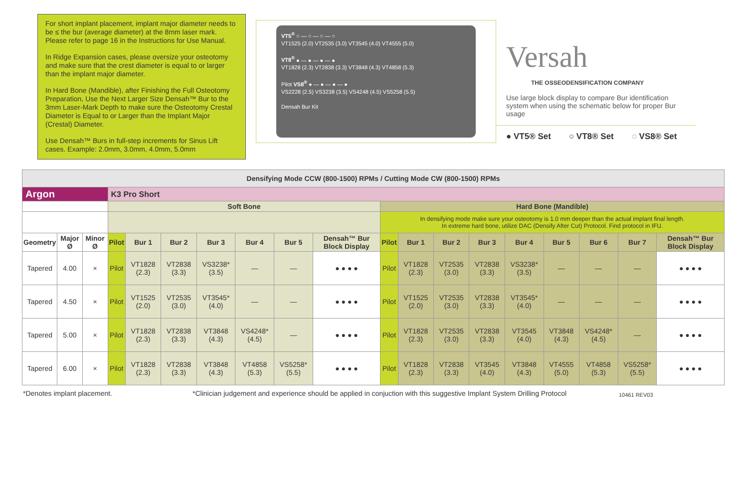For short implant placement, implant major diameter needs to be ≤ the bur (average diameter) at the 8mm laser mark. Please refer to page 16 in the Instructions for Use Manual.
In Ridge Expansion cases, please oversize your osteotomy and make sure that the crest diameter is equal to or larger than the implant major diameter.
In Hard Bone (Mandible), after Finishing the Full Osteotomy Preparation, Use the Next Larger Size Densah™ Bur to the 3mm Laser-Mark Depth to make sure the Osteotomy Crestal Diameter is Equal to or Larger than the Implant Major (Crestal) Diameter.
Use Densah™ Burs in full-step increments for Sinus Lift cases. Example: 2.0mm, 3.0mm, 4.0mm, 5.0mm
VT5<sup>®</sup> ○ — ○ — ○ — ○
VT1525 (2.0) VT2535 (3.0) VT3545 (4.0) VT4555 (5.0)
VT8<sup>®</sup> ● — ● — ● — ●
VT1828 (2.3) VT2838 (3.3) VT3848 (4.3) VT4858 (5.3)
Pilot VS8<sup>®</sup> ● — ● — ● — ●
VS2228 (2.5) VS3238 (3.5) VS4248 (4.5) VS5258 (5.5)
Densah Bur Kit
Versah
THE OSSEODENSIFICATION COMPANY
Use large block display to compare Bur identification system when using the schematic below for proper Bur usage
● VT5® Set ○ VT8® Set ◌ VS8® Set
| Densifying Mode CCW (800-1500) RPMs / Cutting Mode CW (800-1500) RPMs | | | | | | | | | | | | | | | | | | |
| Argon | | | K3 Pro Short | | | | | | | | | | | | | | | |
| | | | Soft Bone | | | | | | | Hard Bone (Mandible) | | | | | | | | |
| | | | | | | | | | | In densifying mode make sure your osteotomy is 1.0 mm deeper than the actual implant final length. In extreme hard bone, utilize DAC (Densify After Cut) Protocol. Find protocol in IFU. | | | | | | | | |
| Geometry | Major Ø | Minor Ø | Pilot | Bur 1 | Bur 2 | Bur 3 | Bur 4 | Bur 5 | Densah™ Bur Block Display | Pilot | Bur 1 | Bur 2 | Bur 3 | Bur 4 | Bur 5 | Bur 6 | Bur 7 | Densah™ Bur Block Display |
| Tapered | 4.00 | × | Pilot | VT1828 (2.3) | VT2838 (3.3) | VS3238* (3.5) | — | — | ● ● ● ● | Pilot | VT1828 (2.3) | VT2535 (3.0) | VT2838 (3.3) | VS3238* (3.5) | — | — | — | ● ● ● ● |
| Tapered | 4.50 | × | Pilot | VT1525 (2.0) | VT2535 (3.0) | VT3545* (4.0) | — | — | ● ● ● ● | Pilot | VT1525 (2.0) | VT2535 (3.0) | VT2838 (3.3) | VT3545* (4.0) | — | — | — | ● ● ● ● |
| Tapered | 5.00 | × | Pilot | VT1828 (2.3) | VT2838 (3.3) | VT3848 (4.3) | VS4248* (4.5) | — | ● ● ● ● | Pilot | VT1828 (2.3) | VT2535 (3.0) | VT2838 (3.3) | VT3545 (4.0) | VT3848 (4.3) | VS4248* (4.5) | — | ● ● ● ● |
| Tapered | 6.00 | × | Pilot | VT1828 (2.3) | VT2838 (3.3) | VT3848 (4.3) | VT4858 (5.3) | VS5258* (5.5) | ● ● ● ● | Pilot | VT1828 (2.3) | VT2838 (3.3) | VT3545 (4.0) | VT3848 (4.3) | VT4555 (5.0) | VT4858 (5.3) | VS5258* (5.5) | ● ● ● ● |
*Denotes implant placement. *Clinician judgement and experience should be applied in conjuction with this suggestive Implant System Drilling Protocol 10461 REV03